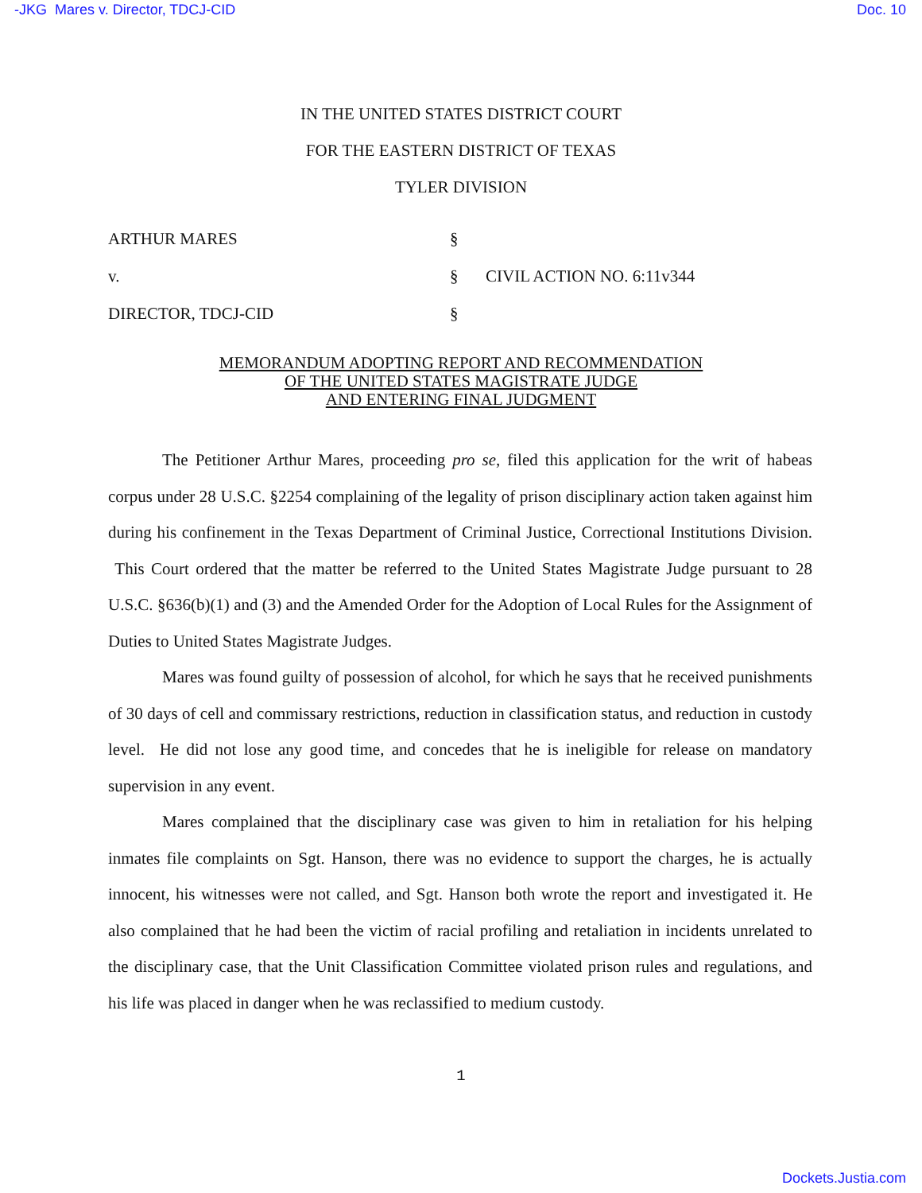-JKG Mares v. Director, TDCJ-CID Doc. 10
IN THE UNITED STATES DISTRICT COURT
FOR THE EASTERN DISTRICT OF TEXAS
TYLER DIVISION
ARTHUR MARES
§
v.
§
CIVIL ACTION NO. 6:11v344
DIRECTOR, TDCJ-CID
§
MEMORANDUM ADOPTING REPORT AND RECOMMENDATION
OF THE UNITED STATES MAGISTRATE JUDGE
AND ENTERING FINAL JUDGMENT
The Petitioner Arthur Mares, proceeding pro se, filed this application for the writ of habeas corpus under 28 U.S.C. §2254 complaining of the legality of prison disciplinary action taken against him during his confinement in the Texas Department of Criminal Justice, Correctional Institutions Division. This Court ordered that the matter be referred to the United States Magistrate Judge pursuant to 28 U.S.C. §636(b)(1) and (3) and the Amended Order for the Adoption of Local Rules for the Assignment of Duties to United States Magistrate Judges.
Mares was found guilty of possession of alcohol, for which he says that he received punishments of 30 days of cell and commissary restrictions, reduction in classification status, and reduction in custody level. He did not lose any good time, and concedes that he is ineligible for release on mandatory supervision in any event.
Mares complained that the disciplinary case was given to him in retaliation for his helping inmates file complaints on Sgt. Hanson, there was no evidence to support the charges, he is actually innocent, his witnesses were not called, and Sgt. Hanson both wrote the report and investigated it. He also complained that he had been the victim of racial profiling and retaliation in incidents unrelated to the disciplinary case, that the Unit Classification Committee violated prison rules and regulations, and his life was placed in danger when he was reclassified to medium custody.
1
Dockets.Justia.com